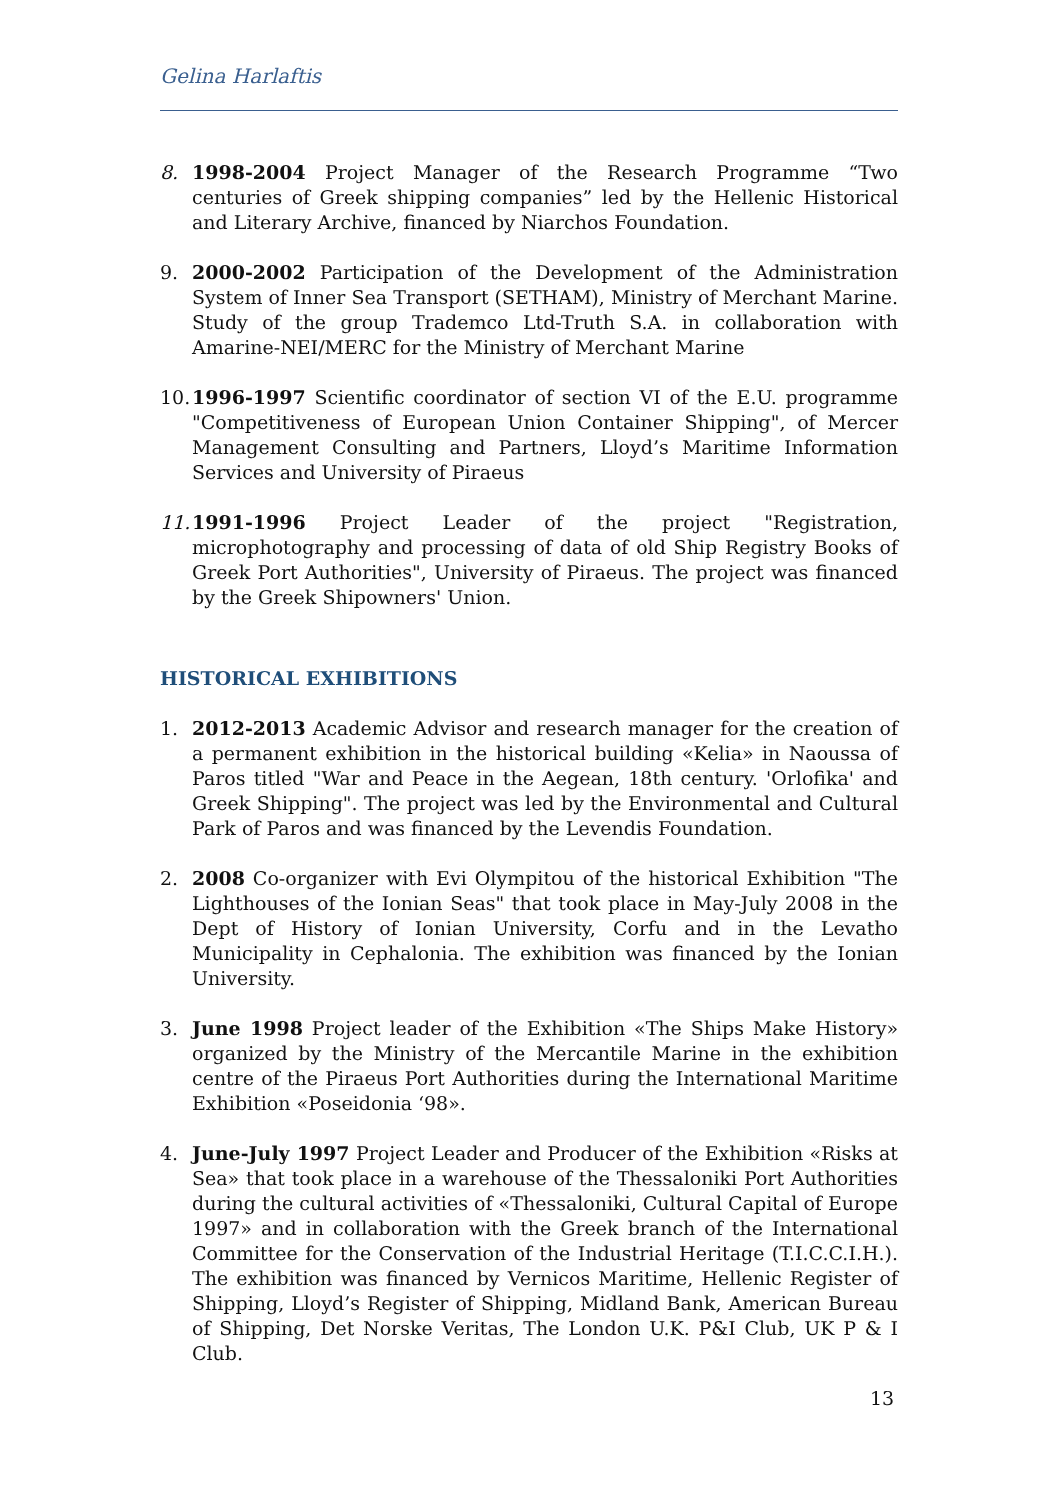Gelina Harlaftis
8. 1998-2004 Project Manager of the Research Programme “Two centuries of Greek shipping companies” led by the Hellenic Historical and Literary Archive, financed by Niarchos Foundation.
9. 2000-2002 Participation of the Development of the Administration System of Inner Sea Transport (SETHAM), Ministry of Merchant Marine. Study of the group Trademco Ltd-Truth S.A. in collaboration with Amarine-NEI/MERC for the Ministry of Merchant Marine
10.
1996-1997 Scientific coordinator of section VI of the E.U. programme "Competitiveness of European Union Container Shipping", of Mercer Management Consulting and Partners, Lloyd’s Maritime Information Services and University of Piraeus
11.
1991-1996 Project Leader of the project "Registration, microphotography and processing of data of old Ship Registry Books of Greek Port Authorities", University of Piraeus. The project was financed by the Greek Shipowners' Union.
HISTORICAL EXHIBITIONS
1. 2012-2013 Academic Advisor and research manager for the creation of a permanent exhibition in the historical building «Kelia» in Naoussa of Paros titled "War and Peace in the Aegean, 18th century. 'Orlofika' and Greek Shipping". The project was led by the Environmental and Cultural Park of Paros and was financed by the Levendis Foundation.
2. 2008 Co-organizer with Evi Olympitou of the historical Exhibition "The Lighthouses of the Ionian Seas" that took place in May-July 2008 in the Dept of History of Ionian University, Corfu and in the Levatho Municipality in Cephalonia. The exhibition was financed by the Ionian University.
3. June 1998 Project leader of the Exhibition «The Ships Make History» organized by the Ministry of the Mercantile Marine in the exhibition centre of the Piraeus Port Authorities during the International Maritime Exhibition «Poseidonia ‘98».
4. June-July 1997 Project Leader and Producer of the Exhibition «Risks at Sea» that took place in a warehouse of the Thessaloniki Port Authorities during the cultural activities of «Thessaloniki, Cultural Capital of Europe 1997» and in collaboration with the Greek branch of the International Committee for the Conservation of the Industrial Heritage (T.I.C.C.I.H.). The exhibition was financed by Vernicos Maritime, Hellenic Register of Shipping, Lloyd’s Register of Shipping, Midland Bank, American Bureau of Shipping, Det Norske Veritas, The London U.K. P&I Club, UK P & I Club.
13